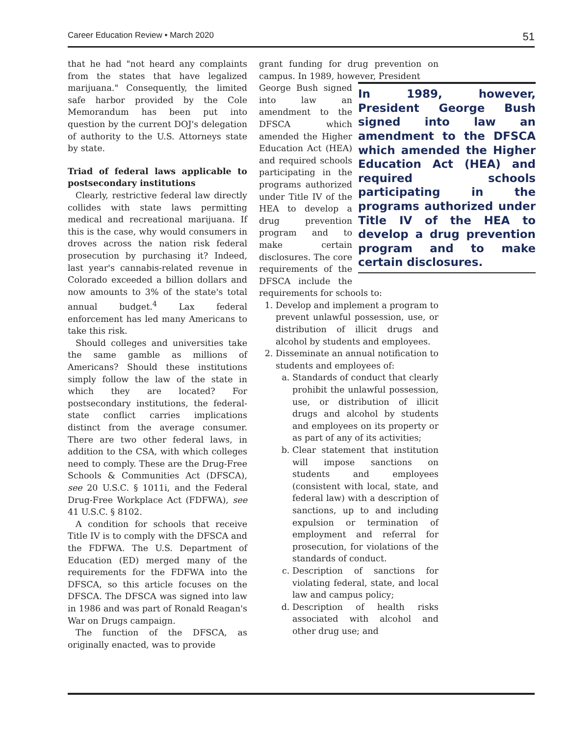Career Education Review • March 2020 51
that he had "not heard any complaints from the states that have legalized marijuana." Consequently, the limited safe harbor provided by the Cole Memorandum has been put into question by the current DOJ's delegation of authority to the U.S. Attorneys state by state.
Triad of federal laws applicable to postsecondary institutions
Clearly, restrictive federal law directly collides with state laws permitting medical and recreational marijuana. If this is the case, why would consumers in droves across the nation risk federal prosecution by purchasing it? Indeed, last year's cannabis-related revenue in Colorado exceeded a billion dollars and now amounts to 3% of the state's total annual budget.<sup>4</sup> Lax federal enforcement has led many Americans to take this risk.
Should colleges and universities take the same gamble as millions of Americans? Should these institutions simply follow the law of the state in which they are located? For postsecondary institutions, the federal-state conflict carries implications distinct from the average consumer. There are two other federal laws, in addition to the CSA, with which colleges need to comply. These are the Drug-Free Schools & Communities Act (DFSCA), see 20 U.S.C. § 1011i, and the Federal Drug-Free Workplace Act (FDFWA), see 41 U.S.C. § 8102.
A condition for schools that receive Title IV is to comply with the DFSCA and the FDFWA. The U.S. Department of Education (ED) merged many of the requirements for the FDFWA into the DFSCA, so this article focuses on the DFSCA. The DFSCA was signed into law in 1986 and was part of Ronald Reagan's War on Drugs campaign.
The function of the DFSCA, as originally enacted, was to provide
grant funding for drug prevention on campus. In 1989, however, President
In 1989, however, President George Bush signed into law an amendment to the DFSCA which amended the Higher Education Act (HEA) and required schools participating in the programs authorized under Title IV of the HEA to develop a drug prevention program and to make certain disclosures.
George Bush signed into law an amendment to the DFSCA which amended the Higher Education Act (HEA) and required schools participating in the programs authorized under Title IV of the HEA to develop a drug prevention program and to make certain disclosures. The core requirements of the DFSCA include the requirements for schools to:
1. Develop and implement a program to prevent unlawful possession, use, or distribution of illicit drugs and alcohol by students and employees.
2. Disseminate an annual notification to students and employees of:
a. Standards of conduct that clearly prohibit the unlawful possession, use, or distribution of illicit drugs and alcohol by students and employees on its property or as part of any of its activities;
b. Clear statement that institution will impose sanctions on students and employees (consistent with local, state, and federal law) with a description of sanctions, up to and including expulsion or termination of employment and referral for prosecution, for violations of the standards of conduct.
c. Description of sanctions for violating federal, state, and local law and campus policy;
d. Description of health risks associated with alcohol and other drug use; and